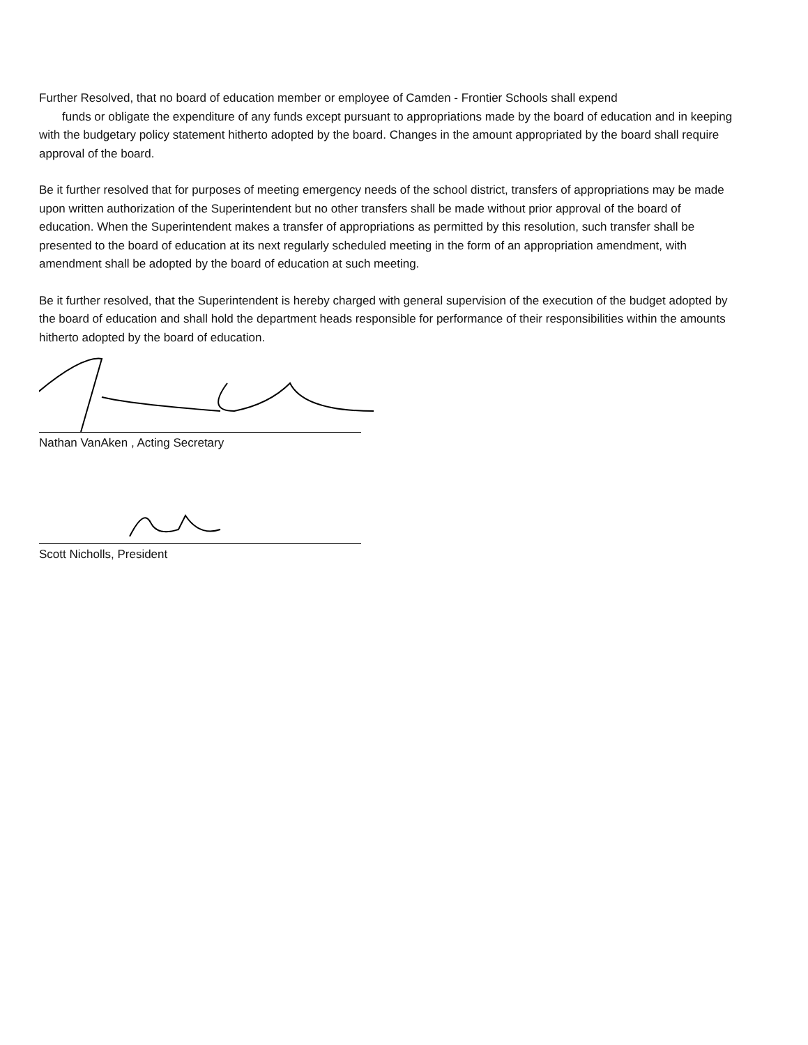Further Resolved, that no board of education member or employee of Camden - Frontier Schools shall expend
funds or obligate the expenditure of any funds except pursuant to appropriations made by the board of education and in keeping with the budgetary policy statement hitherto adopted by the board. Changes in the amount appropriated by the board shall require approval of the board.
Be it further resolved that for purposes of meeting emergency needs of the school district, transfers of appropriations may be made upon written authorization of the Superintendent but no other transfers shall be made without prior approval of the board of education. When the Superintendent makes a transfer of appropriations as permitted by this resolution, such transfer shall be presented to the board of education at its next regularly scheduled meeting in the form of an appropriation amendment, with amendment shall be adopted by the board of education at such meeting.
Be it further resolved, that the Superintendent is hereby charged with general supervision of the execution of the budget adopted by the board of education and shall hold the department heads responsible for performance of their responsibilities within the amounts hitherto adopted by the board of education.
Nathan VanAken , Acting Secretary
Scott Nicholls, President